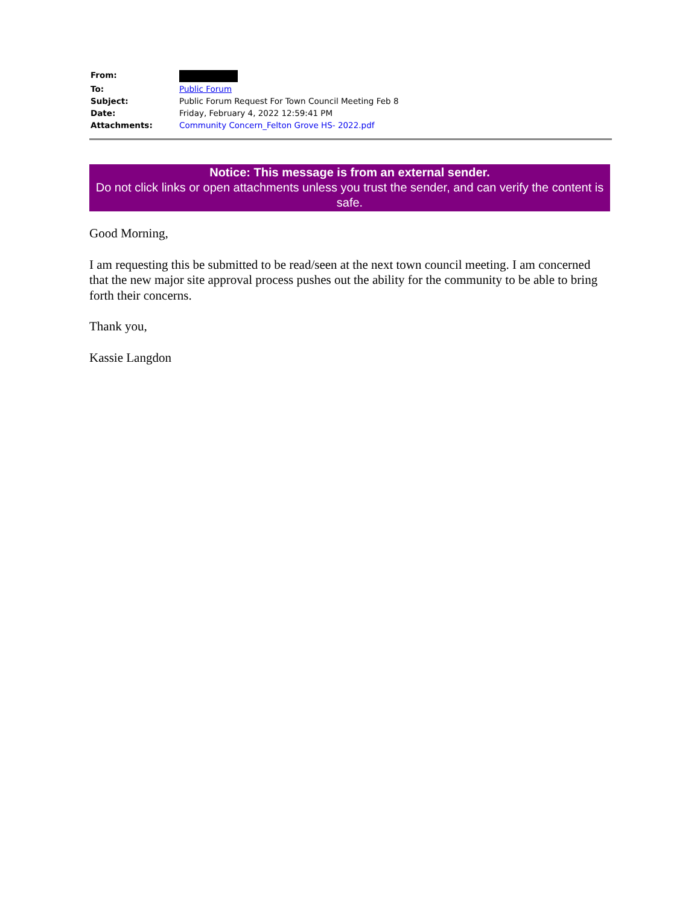| From: | |
| To: | Public Forum |
| Subject: | Public Forum Request For Town Council Meeting Feb 8 |
| Date: | Friday, February 4, 2022 12:59:41 PM |
| Attachments: | Community Concern_Felton Grove HS- 2022.pdf |
Notice: This message is from an external sender.
Do not click links or open attachments unless you trust the sender, and can verify the content is safe.
Good Morning,
I am requesting this be submitted to be read/seen at the next town council meeting. I am concerned that the new major site approval process pushes out the ability for the community to be able to bring forth their concerns.
Thank you,
Kassie Langdon